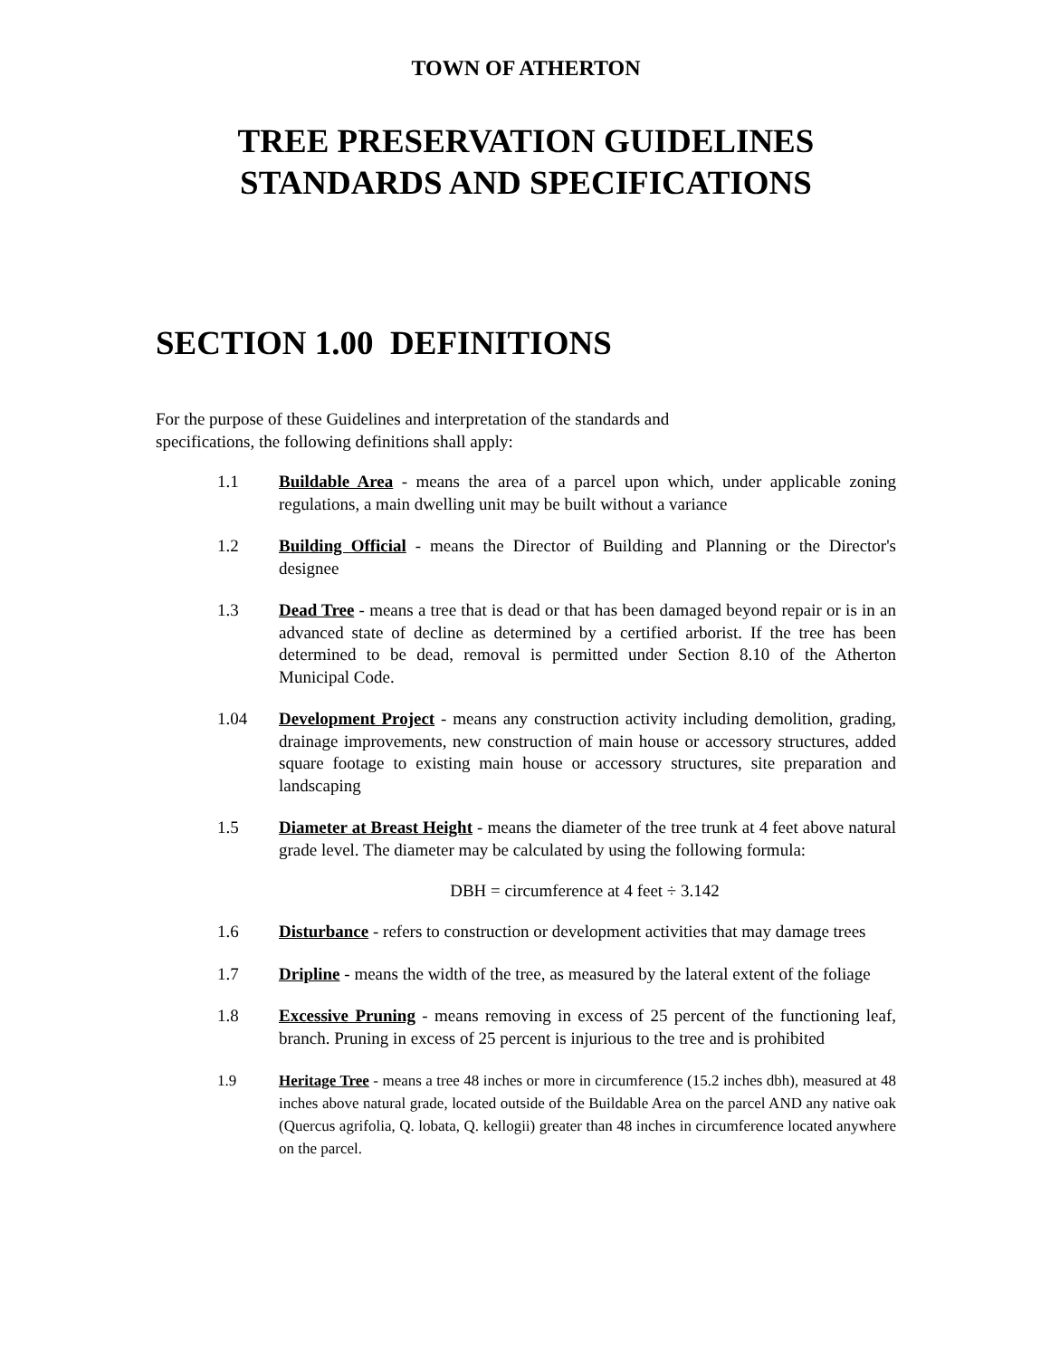TOWN OF ATHERTON
TREE PRESERVATION GUIDELINES
STANDARDS AND SPECIFICATIONS
SECTION 1.00 DEFINITIONS
For the purpose of these Guidelines and interpretation of the standards and specifications, the following definitions shall apply:
1.1 Buildable Area - means the area of a parcel upon which, under applicable zoning regulations, a main dwelling unit may be built without a variance
1.2 Building Official - means the Director of Building and Planning or the Director's designee
1.3 Dead Tree - means a tree that is dead or that has been damaged beyond repair or is in an advanced state of decline as determined by a certified arborist. If the tree has been determined to be dead, removal is permitted under Section 8.10 of the Atherton Municipal Code.
1.04 Development Project - means any construction activity including demolition, grading, drainage improvements, new construction of main house or accessory structures, added square footage to existing main house or accessory structures, site preparation and landscaping
1.5 Diameter at Breast Height - means the diameter of the tree trunk at 4 feet above natural grade level. The diameter may be calculated by using the following formula:
DBH = circumference at 4 feet ÷ 3.142
1.6 Disturbance - refers to construction or development activities that may damage trees
1.7 Dripline - means the width of the tree, as measured by the lateral extent of the foliage
1.8 Excessive Pruning - means removing in excess of 25 percent of the functioning leaf, branch. Pruning in excess of 25 percent is injurious to the tree and is prohibited
1.9 Heritage Tree - means a tree 48 inches or more in circumference (15.2 inches dbh), measured at 48 inches above natural grade, located outside of the Buildable Area on the parcel AND any native oak (Quercus agrifolia, Q. lobata, Q. kellogii) greater than 48 inches in circumference located anywhere on the parcel.